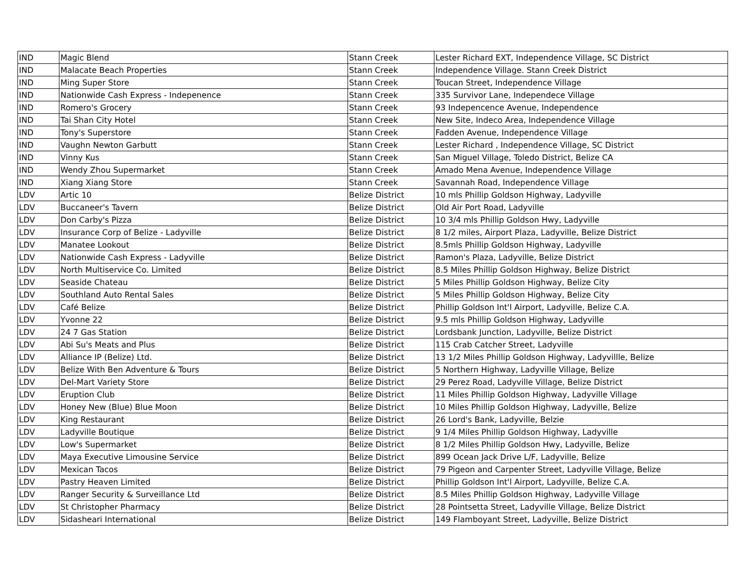| IND | Magic Blend | Stann Creek | Lester Richard EXT, Independence Village, SC District |
| IND | Malacate Beach Properties | Stann Creek | Independence Village. Stann Creek District |
| IND | Ming Super Store | Stann Creek | Toucan Street, Independence Village |
| IND | Nationwide Cash Express - Indepenence | Stann Creek | 335 Survivor Lane, Independece Village |
| IND | Romero's Grocery | Stann Creek | 93 Indepencence Avenue, Independence |
| IND | Tai Shan City Hotel | Stann Creek | New Site, Indeco Area, Independence Village |
| IND | Tony's Superstore | Stann Creek | Fadden Avenue, Independence Village |
| IND | Vaughn Newton Garbutt | Stann Creek | Lester Richard , Independence Village, SC District |
| IND | Vinny Kus | Stann Creek | San Miguel Village, Toledo District, Belize CA |
| IND | Wendy Zhou Supermarket | Stann Creek | Amado Mena Avenue, Independence Village |
| IND | Xiang Xiang Store | Stann Creek | Savannah Road, Independence Village |
| LDV | Artic 10 | Belize District | 10 mls Phillip Goldson Highway, Ladyville |
| LDV | Buccaneer's Tavern | Belize District | Old Air Port Road, Ladyville |
| LDV | Don Carby's Pizza | Belize District | 10 3/4 mls Phillip Goldson Hwy, Ladyville |
| LDV | Insurance Corp of Belize - Ladyville | Belize District | 8 1/2 miles, Airport Plaza, Ladyville, Belize District |
| LDV | Manatee Lookout | Belize District | 8.5mls Phillip Goldson Highway, Ladyville |
| LDV | Nationwide Cash Express - Ladyville | Belize District | Ramon's Plaza, Ladyville, Belize District |
| LDV | North Multiservice Co. Limited | Belize District | 8.5 Miles Phillip Goldson Highway, Belize District |
| LDV | Seaside Chateau | Belize District | 5 Miles Phillip Goldson Highway, Belize City |
| LDV | Southland Auto Rental Sales | Belize District | 5 Miles Phillip Goldson Highway, Belize City |
| LDV | Café Belize | Belize District | Phillip Goldson Int'l Airport, Ladyville, Belize C.A. |
| LDV | Yvonne 22 | Belize District | 9.5 mls Phillip Goldson Highway, Ladyville |
| LDV | 24 7 Gas Station | Belize District | Lordsbank Junction, Ladyville, Belize District |
| LDV | Abi Su's Meats and Plus | Belize District | 115 Crab Catcher Street, Ladyville |
| LDV | Alliance IP (Belize) Ltd. | Belize District | 13 1/2 Miles Phillip Goldson Highway, Ladyvillle, Belize |
| LDV | Belize With Ben Adventure & Tours | Belize District | 5 Northern Highway, Ladyville Village, Belize |
| LDV | Del-Mart Variety Store | Belize District | 29 Perez Road, Ladyville Village, Belize District |
| LDV | Eruption Club | Belize District | 11 Miles Phillip Goldson Highway, Ladyville Village |
| LDV | Honey New (Blue) Blue Moon | Belize District | 10 Miles Phillip Goldson Highway, Ladyville, Belize |
| LDV | King Restaurant | Belize District | 26 Lord's Bank, Ladyville, Belzie |
| LDV | Ladyville Boutique | Belize District | 9 1/4 Miles Phillip Goldson Highway, Ladyville |
| LDV | Low's Supermarket | Belize District | 8 1/2 Miles Phillip Goldson Hwy, Ladyville, Belize |
| LDV | Maya Executive Limousine Service | Belize District | 899 Ocean Jack Drive L/F, Ladyville, Belize |
| LDV | Mexican Tacos | Belize District | 79 Pigeon and Carpenter Street, Ladyville Village, Belize |
| LDV | Pastry Heaven Limited | Belize District | Phillip Goldson Int'l Airport, Ladyville, Belize C.A. |
| LDV | Ranger Security & Surveillance Ltd | Belize District | 8.5 Miles Phillip Goldson Highway, Ladyville Village |
| LDV | St Christopher Pharmacy | Belize District | 28 Pointsetta Street, Ladyville Village, Belize District |
| LDV | Sidasheari International | Belize District | 149 Flamboyant Street, Ladyville, Belize District |